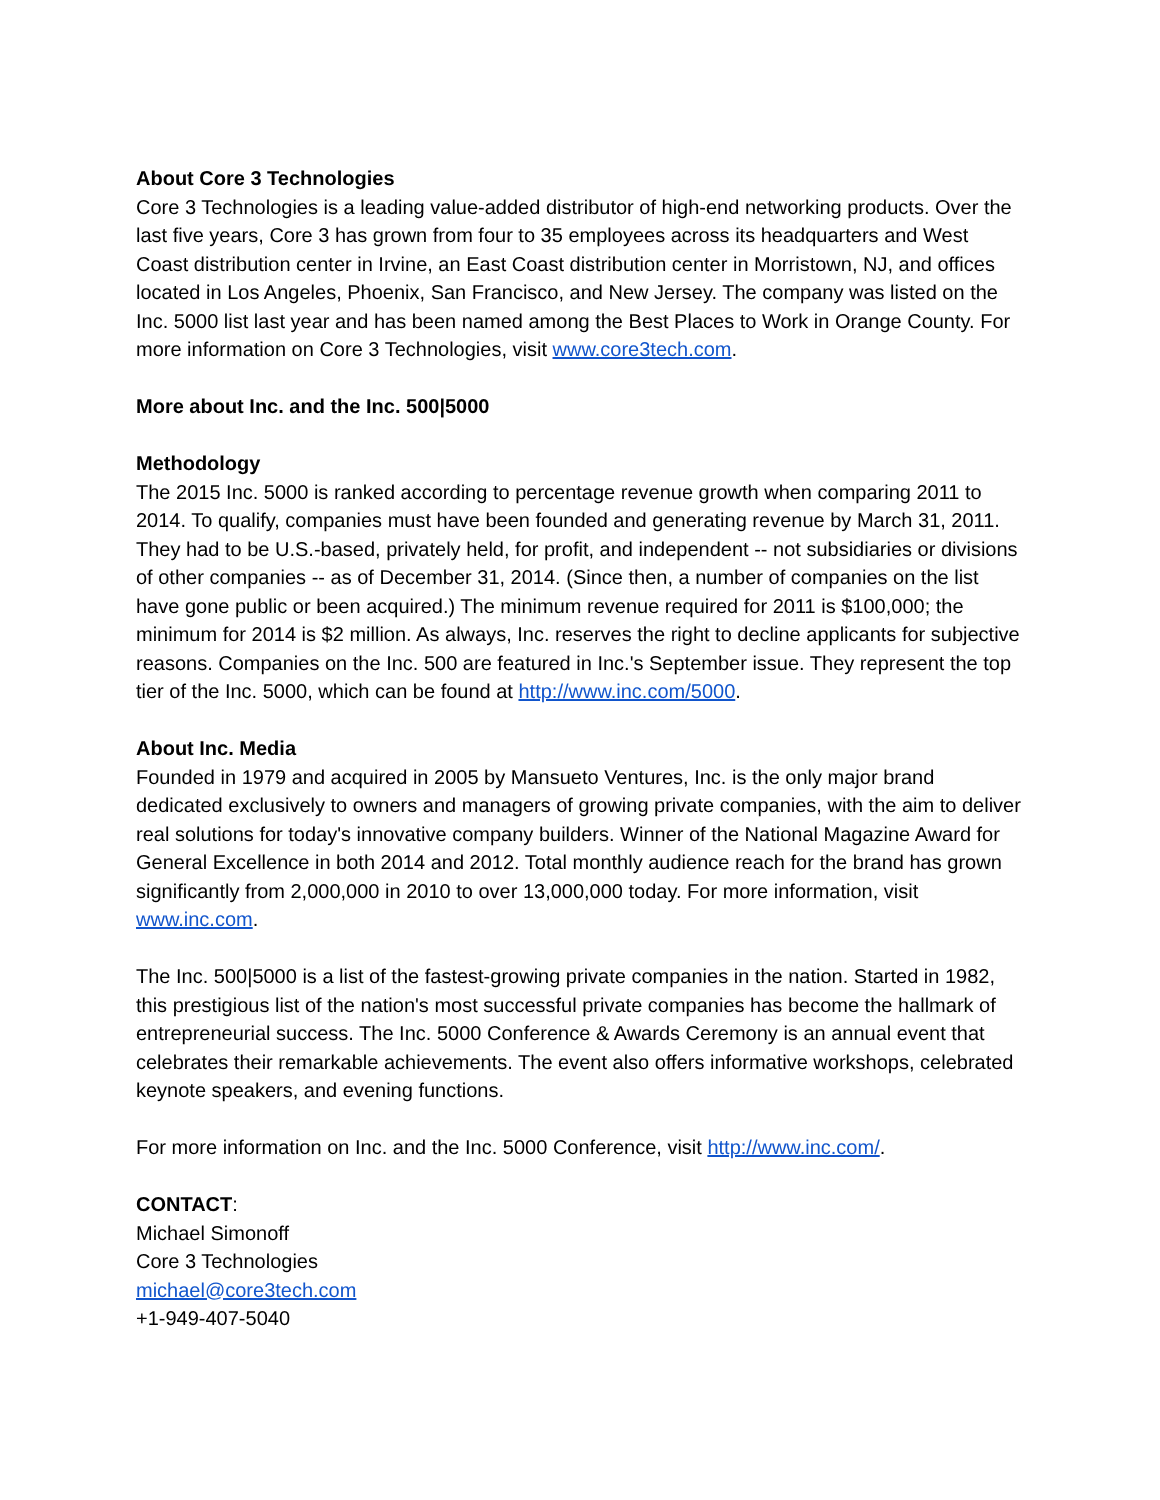About Core 3 Technologies
Core 3 Technologies is a leading value-added distributor of high-end networking products. Over the last five years, Core 3 has grown from four to 35 employees across its headquarters and West Coast distribution center in Irvine, an East Coast distribution center in Morristown, NJ, and offices located in Los Angeles, Phoenix, San Francisco, and New Jersey. The company was listed on the Inc. 5000 list last year and has been named among the Best Places to Work in Orange County. For more information on Core 3 Technologies, visit www.core3tech.com.
More about Inc. and the Inc. 500|5000
Methodology
The 2015 Inc. 5000 is ranked according to percentage revenue growth when comparing 2011 to 2014. To qualify, companies must have been founded and generating revenue by March 31, 2011. They had to be U.S.-based, privately held, for profit, and independent -- not subsidiaries or divisions of other companies -- as of December 31, 2014. (Since then, a number of companies on the list have gone public or been acquired.) The minimum revenue required for 2011 is $100,000; the minimum for 2014 is $2 million. As always, Inc. reserves the right to decline applicants for subjective reasons. Companies on the Inc. 500 are featured in Inc.'s September issue. They represent the top tier of the Inc. 5000, which can be found at http://www.inc.com/5000.
About Inc. Media
Founded in 1979 and acquired in 2005 by Mansueto Ventures, Inc. is the only major brand dedicated exclusively to owners and managers of growing private companies, with the aim to deliver real solutions for today's innovative company builders. Winner of the National Magazine Award for General Excellence in both 2014 and 2012. Total monthly audience reach for the brand has grown significantly from 2,000,000 in 2010 to over 13,000,000 today. For more information, visit www.inc.com.
The Inc. 500|5000 is a list of the fastest-growing private companies in the nation. Started in 1982, this prestigious list of the nation's most successful private companies has become the hallmark of entrepreneurial success. The Inc. 5000 Conference & Awards Ceremony is an annual event that celebrates their remarkable achievements. The event also offers informative workshops, celebrated keynote speakers, and evening functions.
For more information on Inc. and the Inc. 5000 Conference, visit http://www.inc.com/.
CONTACT:
Michael Simonoff
Core 3 Technologies
michael@core3tech.com
+1-949-407-5040